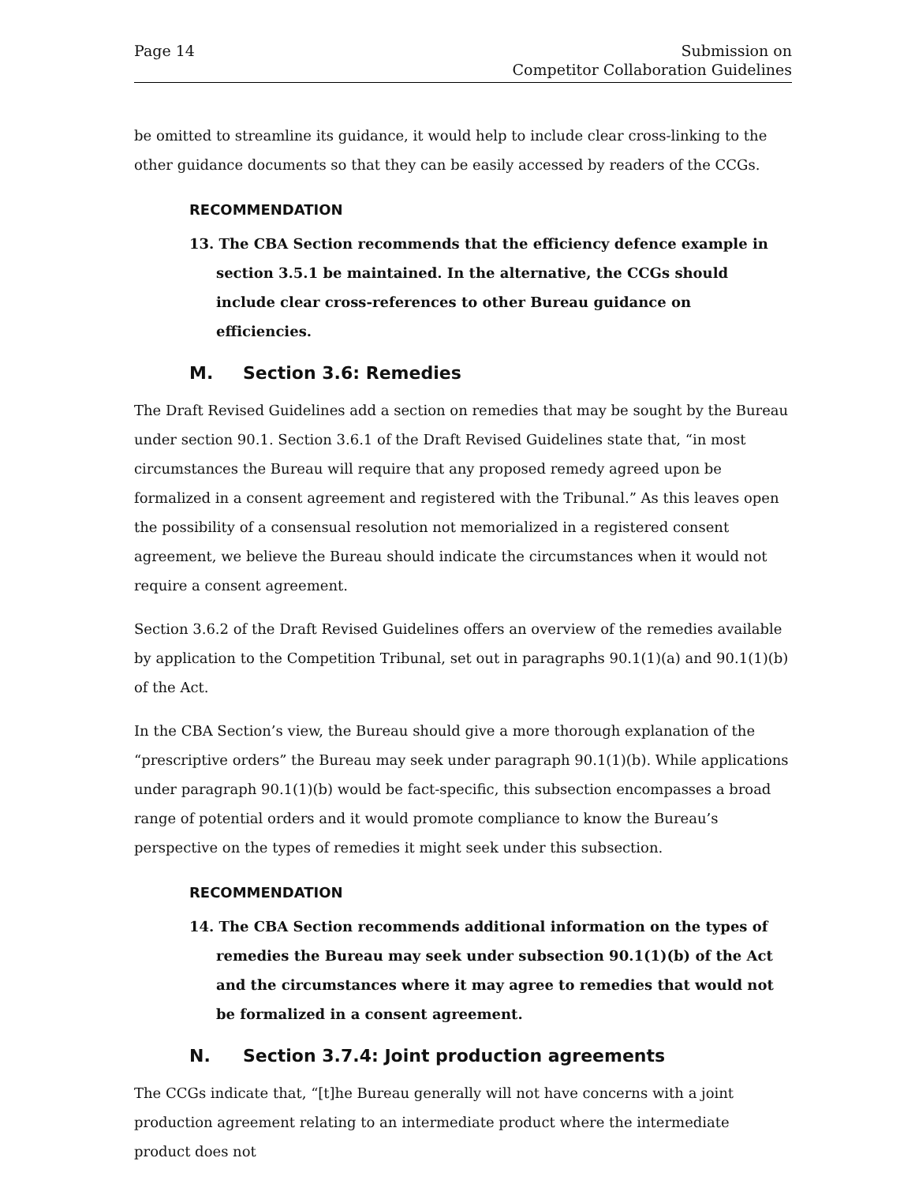Page 14 Submission on
Competitor Collaboration Guidelines
be omitted to streamline its guidance, it would help to include clear cross-linking to the other guidance documents so that they can be easily accessed by readers of the CCGs.
RECOMMENDATION
13. The CBA Section recommends that the efficiency defence example in section 3.5.1 be maintained. In the alternative, the CCGs should include clear cross-references to other Bureau guidance on efficiencies.
M. Section 3.6: Remedies
The Draft Revised Guidelines add a section on remedies that may be sought by the Bureau under section 90.1. Section 3.6.1 of the Draft Revised Guidelines state that, “in most circumstances the Bureau will require that any proposed remedy agreed upon be formalized in a consent agreement and registered with the Tribunal.” As this leaves open the possibility of a consensual resolution not memorialized in a registered consent agreement, we believe the Bureau should indicate the circumstances when it would not require a consent agreement.
Section 3.6.2 of the Draft Revised Guidelines offers an overview of the remedies available by application to the Competition Tribunal, set out in paragraphs 90.1(1)(a) and 90.1(1)(b) of the Act.
In the CBA Section’s view, the Bureau should give a more thorough explanation of the “prescriptive orders” the Bureau may seek under paragraph 90.1(1)(b). While applications under paragraph 90.1(1)(b) would be fact-specific, this subsection encompasses a broad range of potential orders and it would promote compliance to know the Bureau’s perspective on the types of remedies it might seek under this subsection.
RECOMMENDATION
14. The CBA Section recommends additional information on the types of remedies the Bureau may seek under subsection 90.1(1)(b) of the Act and the circumstances where it may agree to remedies that would not be formalized in a consent agreement.
N. Section 3.7.4: Joint production agreements
The CCGs indicate that, “[t]he Bureau generally will not have concerns with a joint production agreement relating to an intermediate product where the intermediate product does not